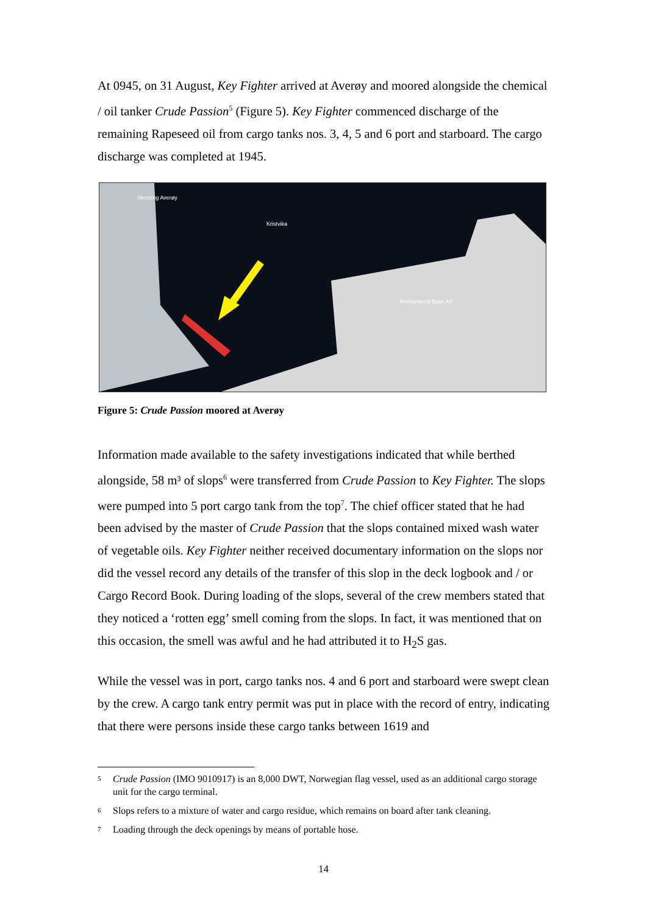At 0945, on 31 August, Key Fighter arrived at Averøy and moored alongside the chemical / oil tanker Crude Passion<sup>5</sup> (Figure 5). Key Fighter commenced discharge of the remaining Rapeseed oil from cargo tanks nos. 3, 4, 5 and 6 port and starboard. The cargo discharge was completed at 1945.
Skretting Averøy
Kristvika
Kristiansund Base AS
Figure 5: Crude Passion moored at Averøy
Information made available to the safety investigations indicated that while berthed alongside, 58 m³ of slops<sup>6</sup> were transferred from Crude Passion to Key Fighter. The slops were pumped into 5 port cargo tank from the top<sup>7</sup>. The chief officer stated that he had been advised by the master of Crude Passion that the slops contained mixed wash water of vegetable oils. Key Fighter neither received documentary information on the slops nor did the vessel record any details of the transfer of this slop in the deck logbook and / or Cargo Record Book. During loading of the slops, several of the crew members stated that they noticed a ‘rotten egg’ smell coming from the slops. In fact, it was mentioned that on this occasion, the smell was awful and he had attributed it to H<sub>2</sub>S gas.
While the vessel was in port, cargo tanks nos. 4 and 6 port and starboard were swept clean by the crew. A cargo tank entry permit was put in place with the record of entry, indicating that there were persons inside these cargo tanks between 1619 and
5 Crude Passion (IMO 9010917) is an 8,000 DWT, Norwegian flag vessel, used as an additional cargo storage unit for the cargo terminal.
6 Slops refers to a mixture of water and cargo residue, which remains on board after tank cleaning.
7 Loading through the deck openings by means of portable hose.
14